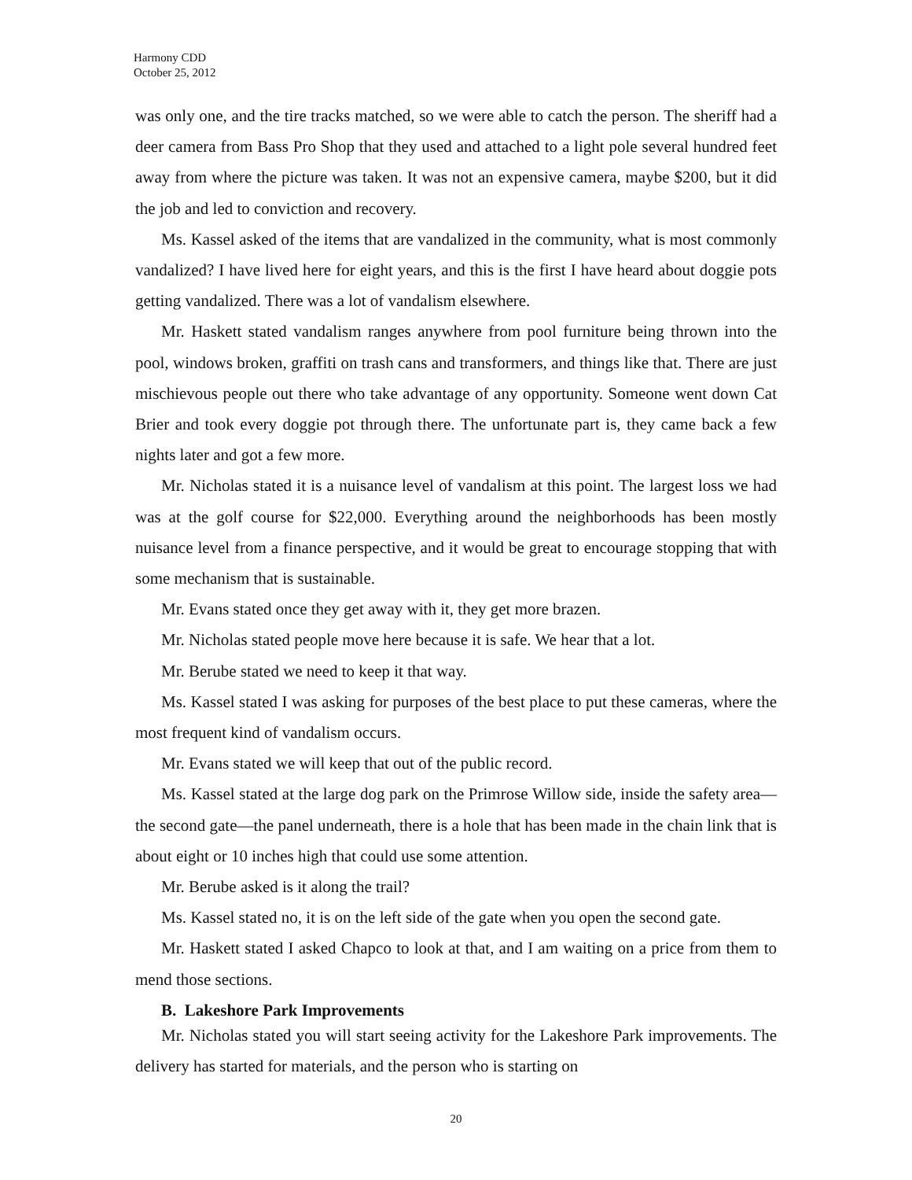Harmony CDD
October 25, 2012
was only one, and the tire tracks matched, so we were able to catch the person. The sheriff had a deer camera from Bass Pro Shop that they used and attached to a light pole several hundred feet away from where the picture was taken. It was not an expensive camera, maybe $200, but it did the job and led to conviction and recovery.
Ms. Kassel asked of the items that are vandalized in the community, what is most commonly vandalized? I have lived here for eight years, and this is the first I have heard about doggie pots getting vandalized. There was a lot of vandalism elsewhere.
Mr. Haskett stated vandalism ranges anywhere from pool furniture being thrown into the pool, windows broken, graffiti on trash cans and transformers, and things like that. There are just mischievous people out there who take advantage of any opportunity. Someone went down Cat Brier and took every doggie pot through there. The unfortunate part is, they came back a few nights later and got a few more.
Mr. Nicholas stated it is a nuisance level of vandalism at this point. The largest loss we had was at the golf course for $22,000. Everything around the neighborhoods has been mostly nuisance level from a finance perspective, and it would be great to encourage stopping that with some mechanism that is sustainable.
Mr. Evans stated once they get away with it, they get more brazen.
Mr. Nicholas stated people move here because it is safe. We hear that a lot.
Mr. Berube stated we need to keep it that way.
Ms. Kassel stated I was asking for purposes of the best place to put these cameras, where the most frequent kind of vandalism occurs.
Mr. Evans stated we will keep that out of the public record.
Ms. Kassel stated at the large dog park on the Primrose Willow side, inside the safety area—the second gate—the panel underneath, there is a hole that has been made in the chain link that is about eight or 10 inches high that could use some attention.
Mr. Berube asked is it along the trail?
Ms. Kassel stated no, it is on the left side of the gate when you open the second gate.
Mr. Haskett stated I asked Chapco to look at that, and I am waiting on a price from them to mend those sections.
B. Lakeshore Park Improvements
Mr. Nicholas stated you will start seeing activity for the Lakeshore Park improvements. The delivery has started for materials, and the person who is starting on
20